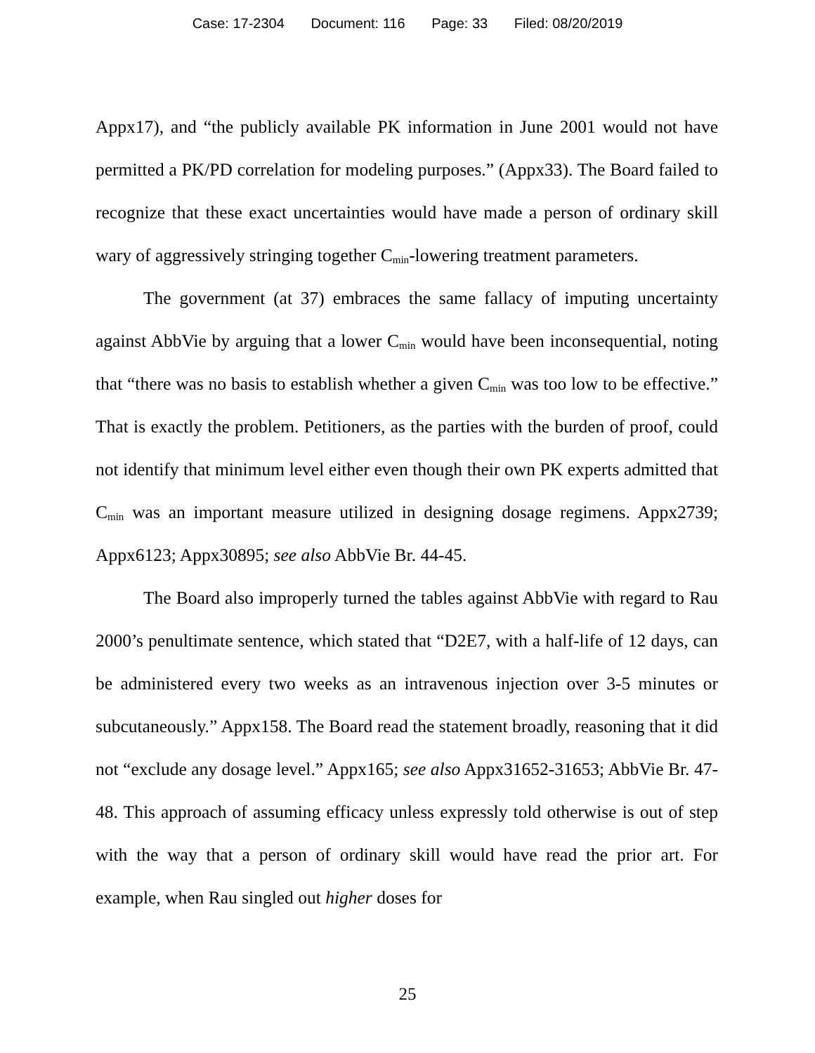Case: 17-2304 Document: 116 Page: 33 Filed: 08/20/2019
Appx17), and “the publicly available PK information in June 2001 would not have permitted a PK/PD correlation for modeling purposes.” (Appx33). The Board failed to recognize that these exact uncertainties would have made a person of ordinary skill wary of aggressively stringing together C<sub>min</sub>-lowering treatment parameters.
The government (at 37) embraces the same fallacy of imputing uncertainty against AbbVie by arguing that a lower C<sub>min</sub> would have been inconsequential, noting that “there was no basis to establish whether a given C<sub>min</sub> was too low to be effective.” That is exactly the problem. Petitioners, as the parties with the burden of proof, could not identify that minimum level either even though their own PK experts admitted that C<sub>min</sub> was an important measure utilized in designing dosage regimens. Appx2739; Appx6123; Appx30895; see also AbbVie Br. 44-45.
The Board also improperly turned the tables against AbbVie with regard to Rau 2000’s penultimate sentence, which stated that “D2E7, with a half-life of 12 days, can be administered every two weeks as an intravenous injection over 3-5 minutes or subcutaneously.” Appx158. The Board read the statement broadly, reasoning that it did not “exclude any dosage level.” Appx165; see also Appx31652-31653; AbbVie Br. 47-48. This approach of assuming efficacy unless expressly told otherwise is out of step with the way that a person of ordinary skill would have read the prior art. For example, when Rau singled out higher doses for
25